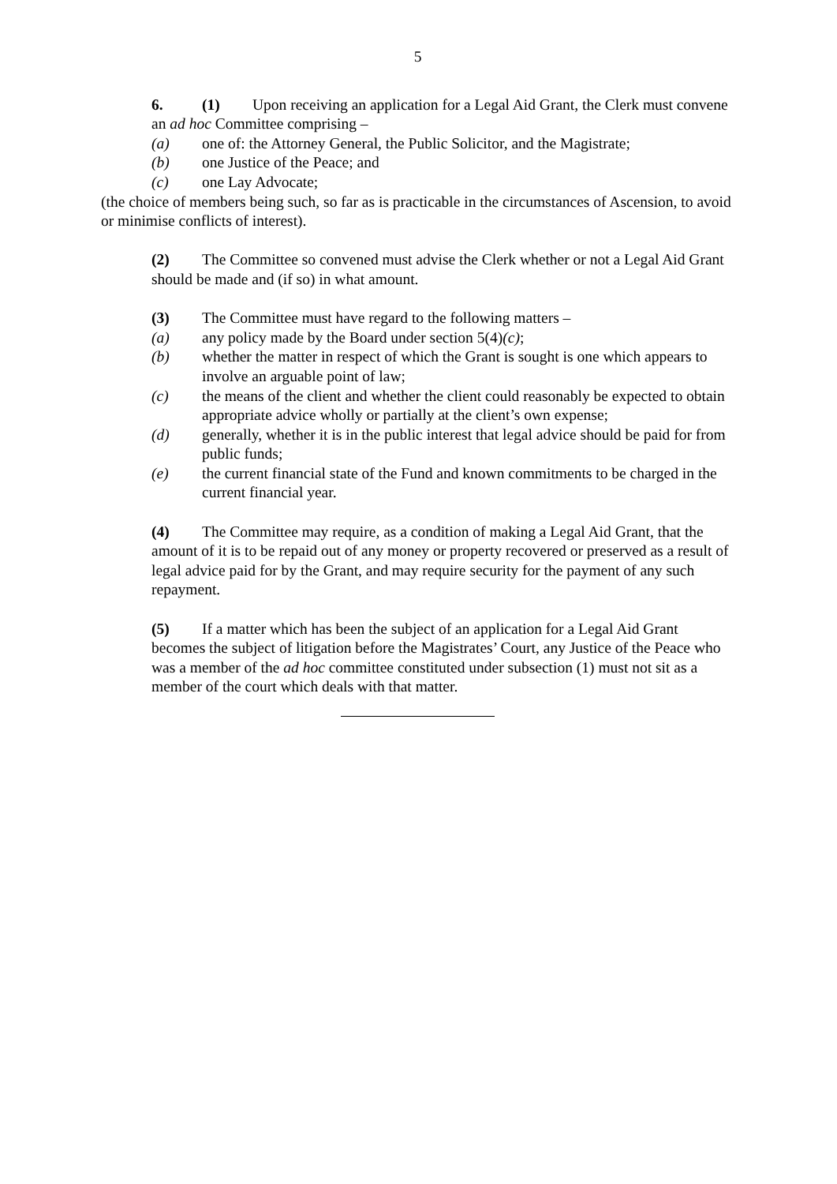5
6. (1) Upon receiving an application for a Legal Aid Grant, the Clerk must convene an ad hoc Committee comprising –
(a) one of: the Attorney General, the Public Solicitor, and the Magistrate;
(b) one Justice of the Peace; and
(c) one Lay Advocate;
(the choice of members being such, so far as is practicable in the circumstances of Ascension, to avoid or minimise conflicts of interest).
(2) The Committee so convened must advise the Clerk whether or not a Legal Aid Grant should be made and (if so) in what amount.
(3) The Committee must have regard to the following matters –
(a) any policy made by the Board under section 5(4)(c);
(b) whether the matter in respect of which the Grant is sought is one which appears to involve an arguable point of law;
(c) the means of the client and whether the client could reasonably be expected to obtain appropriate advice wholly or partially at the client’s own expense;
(d) generally, whether it is in the public interest that legal advice should be paid for from public funds;
(e) the current financial state of the Fund and known commitments to be charged in the current financial year.
(4) The Committee may require, as a condition of making a Legal Aid Grant, that the amount of it is to be repaid out of any money or property recovered or preserved as a result of legal advice paid for by the Grant, and may require security for the payment of any such repayment.
(5) If a matter which has been the subject of an application for a Legal Aid Grant becomes the subject of litigation before the Magistrates’ Court, any Justice of the Peace who was a member of the ad hoc committee constituted under subsection (1) must not sit as a member of the court which deals with that matter.